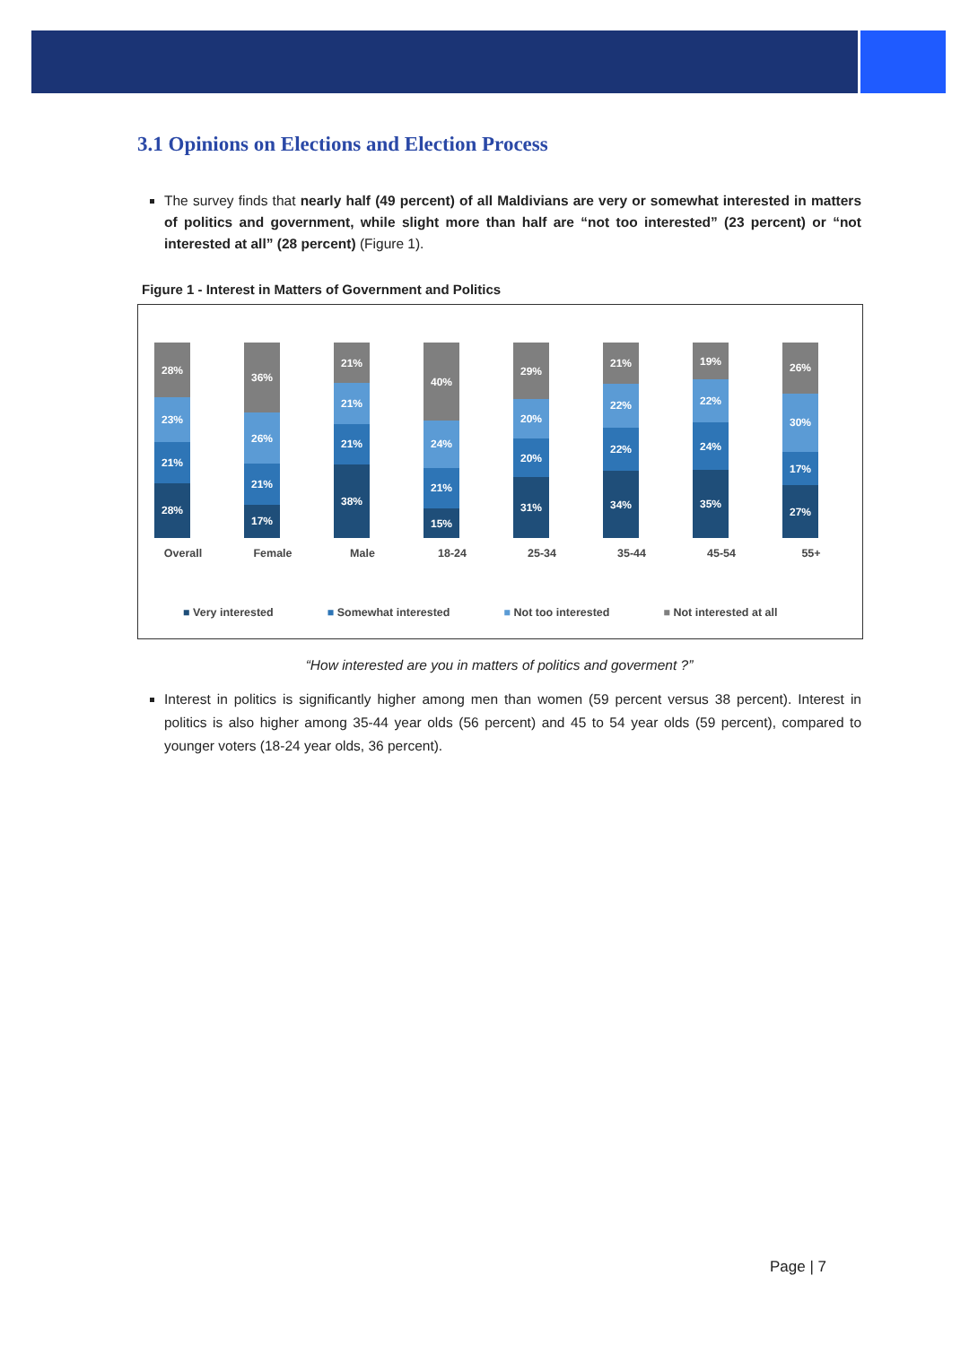3.1 Opinions on Elections and Election Process
The survey finds that nearly half (49 percent) of all Maldivians are very or somewhat interested in matters of politics and government, while slight more than half are “not too interested” (23 percent) or “not interested at all” (28 percent) (Figure 1).
Figure 1 - Interest in Matters of Government and Politics
28%
23%
21%
28%
36%
26%
21%
17%
21%
21%
21%
38%
40%
24%
21%
15%
29%
20%
20%
31%
21%
22%
22%
34%
19%
22%
24%
35%
26%
30%
17%
27%
Overall Female Male 18-24 25-34 35-44 45-54 55+
■ Very interested ■ Somewhat interested ■ Not too interested ■ Not interested at all
“How interested are you in matters of politics and goverment ?”
Interest in politics is significantly higher among men than women (59 percent versus 38 percent). Interest in politics is also higher among 35-44 year olds (56 percent) and 45 to 54 year olds (59 percent), compared to younger voters (18-24 year olds, 36 percent).
Page | 7